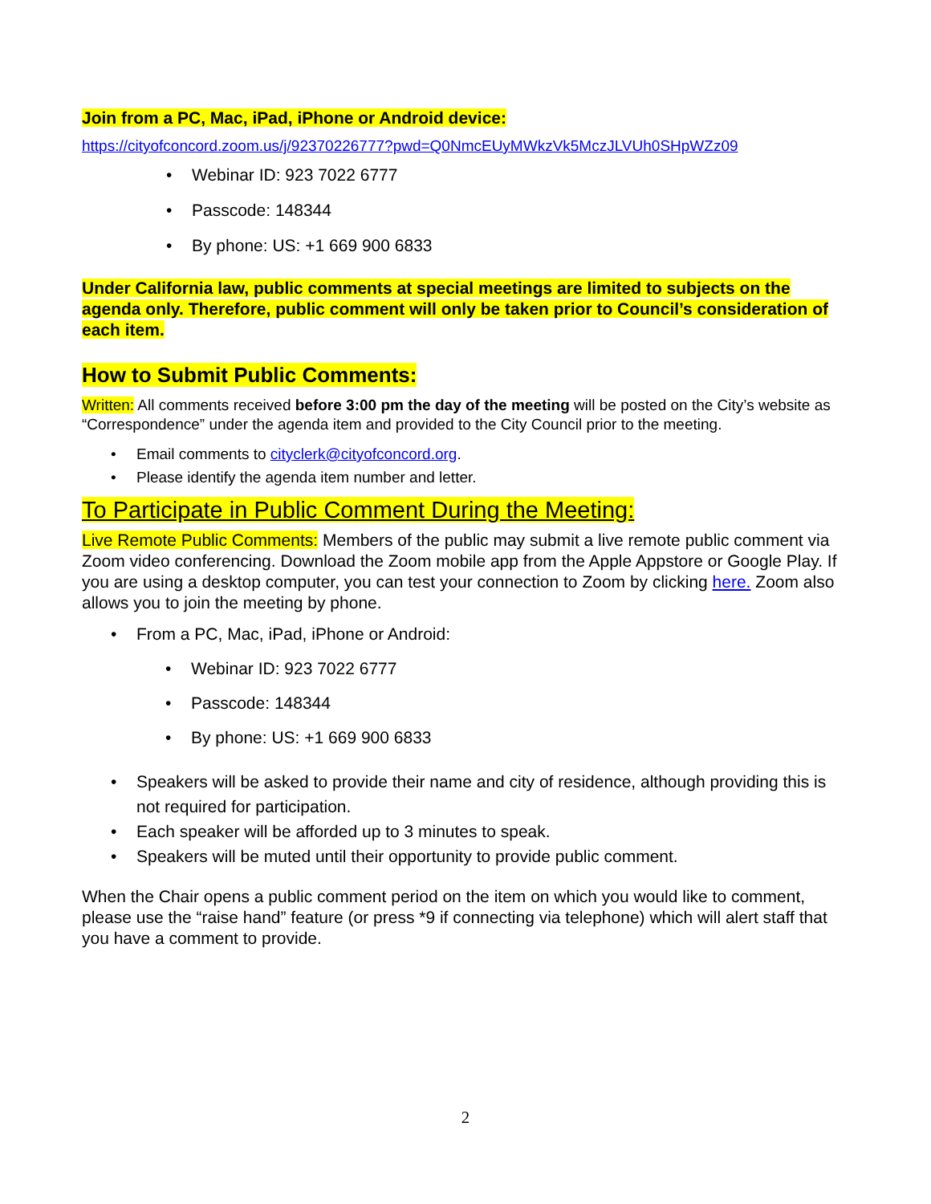Join from a PC, Mac, iPad, iPhone or Android device:
https://cityofconcord.zoom.us/j/92370226777?pwd=Q0NmcEUyMWkzVk5MczJLVUh0SHpWZz09
Webinar ID: 923 7022 6777
Passcode: 148344
By phone: US: +1 669 900 6833
Under California law, public comments at special meetings are limited to subjects on the agenda only. Therefore, public comment will only be taken prior to Council’s consideration of each item.
How to Submit Public Comments:
Written: All comments received before 3:00 pm the day of the meeting will be posted on the City’s website as “Correspondence” under the agenda item and provided to the City Council prior to the meeting.
Email comments to cityclerk@cityofconcord.org.
Please identify the agenda item number and letter.
To Participate in Public Comment During the Meeting:
Live Remote Public Comments: Members of the public may submit a live remote public comment via Zoom video conferencing. Download the Zoom mobile app from the Apple Appstore or Google Play. If you are using a desktop computer, you can test your connection to Zoom by clicking here. Zoom also allows you to join the meeting by phone.
From a PC, Mac, iPad, iPhone or Android:
Webinar ID: 923 7022 6777
Passcode: 148344
By phone: US: +1 669 900 6833
Speakers will be asked to provide their name and city of residence, although providing this is not required for participation.
Each speaker will be afforded up to 3 minutes to speak.
Speakers will be muted until their opportunity to provide public comment.
When the Chair opens a public comment period on the item on which you would like to comment, please use the “raise hand” feature (or press *9 if connecting via telephone) which will alert staff that you have a comment to provide.
2